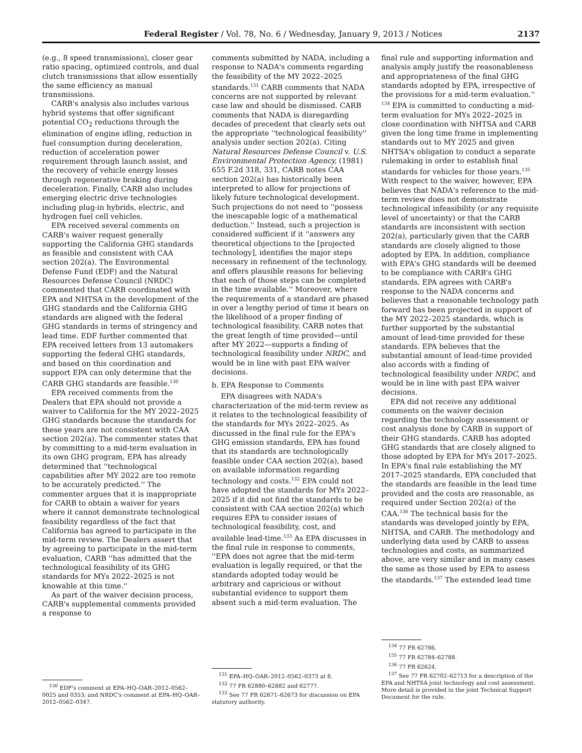Federal Register / Vol. 78, No. 6 / Wednesday, January 9, 2013 / Notices 2137
(e.g., 8 speed transmissions), closer gear ratio spacing, optimized controls, and dual clutch transmissions that allow essentially the same efficiency as manual transmissions.
CARB's analysis also includes various hybrid systems that offer significant potential CO<sub>2</sub> reductions through the elimination of engine idling, reduction in fuel consumption during deceleration, reduction of acceleration power requirement through launch assist, and the recovery of vehicle energy losses through regenerative braking during deceleration. Finally, CARB also includes emerging electric drive technologies including plug-in hybrids, electric, and hydrogen fuel cell vehicles.
EPA received several comments on CARB's waiver request generally supporting the California GHG standards as feasible and consistent with CAA section 202(a). The Environmental Defense Fund (EDF) and the Natural Resources Defense Council (NRDC) commented that CARB coordinated with EPA and NHTSA in the development of the GHG standards and the California GHG standards are aligned with the federal GHG standards in terms of stringency and lead time. EDF further commented that EPA received letters from 13 automakers supporting the federal GHG standards, and based on this coordination and support EPA can only determine that the CARB GHG standards are feasible.<sup>130</sup>
EPA received comments from the Dealers that EPA should not provide a waiver to California for the MY 2022–2025 GHG standards because the standards for these years are not consistent with CAA section 202(a). The commenter states that by committing to a mid-term evaluation in its own GHG program, EPA has already determined that ''technological capabilities after MY 2022 are too remote to be accurately predicted.'' The commenter argues that it is inappropriate for CARB to obtain a waiver for years where it cannot demonstrate technological feasibility regardless of the fact that California has agreed to participate in the mid-term review. The Dealers assert that by agreeing to participate in the mid-term evaluation, CARB ''has admitted that the technological feasibility of its GHG standards for MYs 2022–2025 is not knowable at this time.''
As part of the waiver decision process, CARB's supplemental comments provided a response to
<sup>130</sup> EDF's comment at EPA–HQ–OAR–2012–0562–0025 and 0353; and NRDC's comment at EPA–HQ–OAR–2012–0562–0347.
comments submitted by NADA, including a response to NADA's comments regarding the feasibility of the MY 2022–2025 standards.<sup>131</sup> CARB comments that NADA concerns are not supported by relevant case law and should be dismissed. CARB comments that NADA is disregarding decades of precedent that clearly sets out the appropriate ''technological feasibility'' analysis under section 202(a). Citing Natural Resources Defense Council v. U.S. Environmental Protection Agency, (1981) 655 F.2d 318, 331, CARB notes CAA section 202(a) has historically been interpreted to allow for projections of likely future technological development. Such projections do not need to ''possess the inescapable logic of a mathematical deduction.'' Instead, such a projection is considered sufficient if it ''answers any theoretical objections to the [projected technology], identifies the major steps necessary in refinement of the technology, and offers plausible reasons for believing that each of those steps can be completed in the time available.'' Moreover, where the requirements of a standard are phased in over a lengthy period of time it bears on the likelihood of a proper finding of technological feasibility. CARB notes that the great length of time provided—until after MY 2022—supports a finding of technological feasibility under NRDC, and would be in line with past EPA waiver decisions.
b. EPA Response to Comments
EPA disagrees with NADA's characterization of the mid-term review as it relates to the technological feasibility of the standards for MYs 2022–2025. As discussed in the final rule for the EPA's GHG emission standards, EPA has found that its standards are technologically feasible under CAA section 202(a), based on available information regarding technology and costs.<sup>132</sup> EPA could not have adopted the standards for MYs 2022–2025 if it did not find the standards to be consistent with CAA section 202(a) which requires EPA to consider issues of technological feasibility, cost, and available lead-time.<sup>133</sup> As EPA discusses in the final rule in response to comments, ''EPA does not agree that the mid-term evaluation is legally required, or that the standards adopted today would be arbitrary and capricious or without substantial evidence to support them absent such a mid-term evaluation. The
<sup>131</sup> EPA–HQ–OAR–2012–0562–0373 at 8.
<sup>132</sup> 77 FR 62880–62882 and 62777.
<sup>133</sup> See 77 FR 62671–62673 for discussion on EPA statutory authority.
final rule and supporting information and analysis amply justify the reasonableness and appropriateness of the final GHG standards adopted by EPA, irrespective of the provisions for a mid-term evaluation.'' <sup>134</sup> EPA is committed to conducting a mid-term evaluation for MYs 2022–2025 in close coordination with NHTSA and CARB given the long time frame in implementing standards out to MY 2025 and given NHTSA's obligation to conduct a separate rulemaking in order to establish final standards for vehicles for those years.<sup>135</sup> With respect to the waiver, however, EPA believes that NADA's reference to the mid-term review does not demonstrate technological infeasibility (or any requisite level of uncertainty) or that the CARB standards are inconsistent with section 202(a), particularly given that the CARB standards are closely aligned to those adopted by EPA. In addition, compliance with EPA's GHG standards will be deemed to be compliance with CARB's GHG standards. EPA agrees with CARB's response to the NADA concerns and believes that a reasonable technology path forward has been projected in support of the MY 2022–2025 standards, which is further supported by the substantial amount of lead-time provided for these standards. EPA believes that the substantial amount of lead-time provided also accords with a finding of technological feasibility under NRDC, and would be in line with past EPA waiver decisions.
EPA did not receive any additional comments on the waiver decision regarding the technology assessment or cost analysis done by CARB in support of their GHG standards. CARB has adopted GHG standards that are closely aligned to those adopted by EPA for MYs 2017–2025. In EPA's final rule establishing the MY 2017–2025 standards, EPA concluded that the standards are feasible in the lead time provided and the costs are reasonable, as required under Section 202(a) of the CAA.<sup>136</sup> The technical basis for the standards was developed jointly by EPA, NHTSA, and CARB. The methodology and underlying data used by CARB to assess technologies and costs, as summarized above, are very similar and in many cases the same as those used by EPA to assess the standards.<sup>137</sup> The extended lead time
<sup>134</sup> 77 FR 62786.
<sup>135</sup> 77 FR 62784–62788.
<sup>136</sup> 77 FR 62624.
<sup>137</sup> See 77 FR 62702–62713 for a description of the EPA and NHTSA joint technology and cost assessment. More detail is provided in the joint Technical Support Document for the rule.